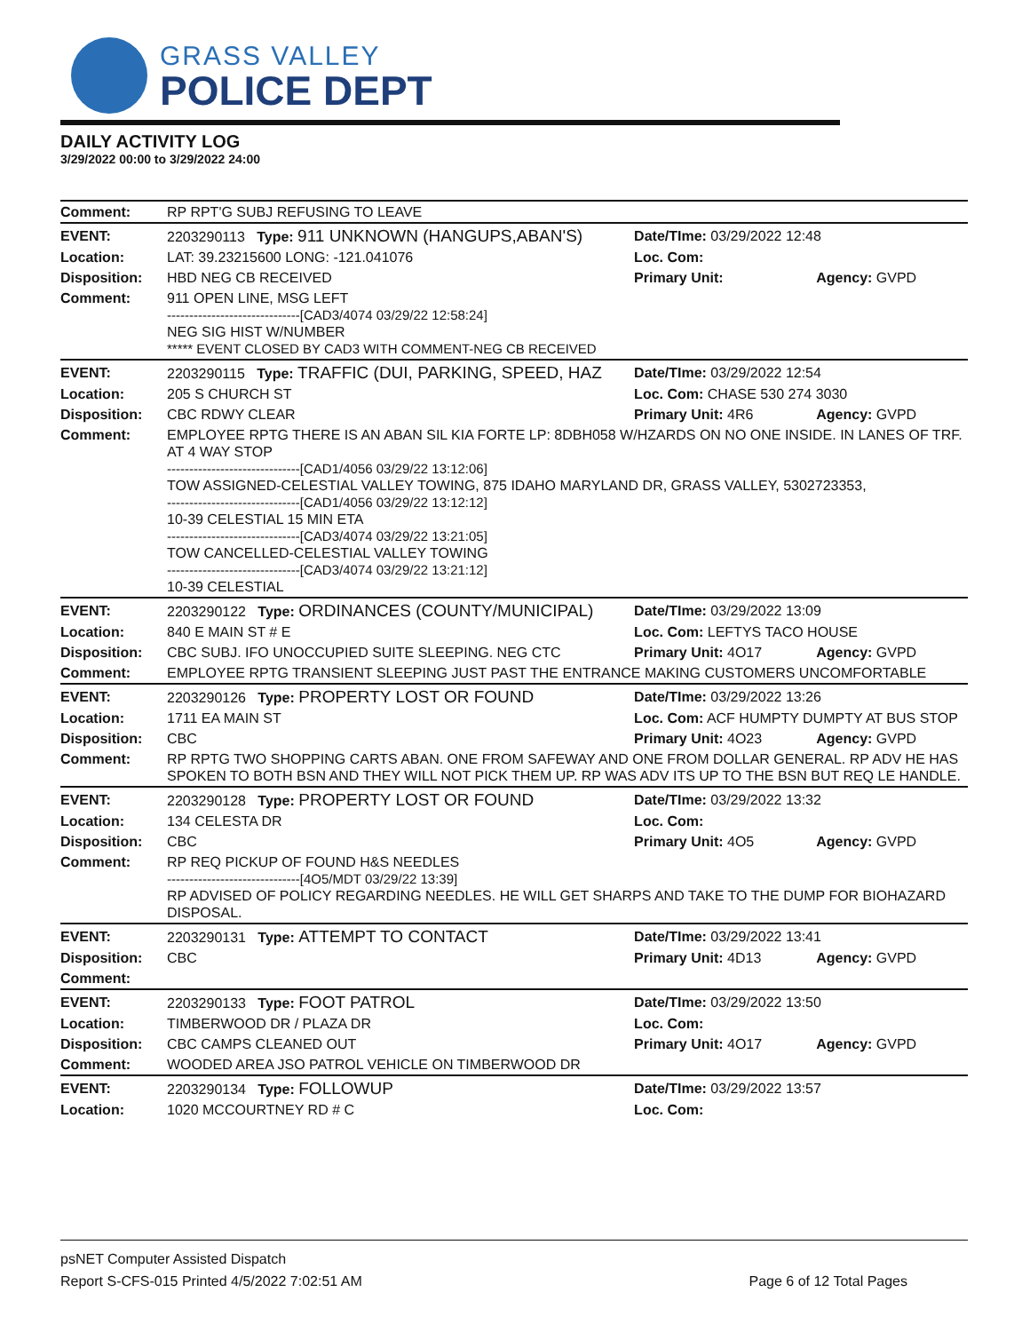GRASS VALLEY
POLICE DEPT
DAILY ACTIVITY LOG
3/29/2022 00:00 to 3/29/2022 24:00
| Comment: | RP RPT'G SUBJ REFUSING TO LEAVE | | |
| EVENT: | 2203290113 Type: 911 UNKNOWN (HANGUPS,ABAN'S) | Date/TIme: 03/29/2022 12:48 | |
| Location: | LAT: 39.23215600 LONG: -121.041076 | Loc. Com: | |
| Disposition: | HBD NEG CB RECEIVED | Primary Unit: | Agency: GVPD |
| Comment: | 911 OPEN LINE, MSG LEFT ------------------------------[CAD3/4074 03/29/22 12:58:24] NEG SIG HIST W/NUMBER ***** EVENT CLOSED BY CAD3 WITH COMMENT-NEG CB RECEIVED | | |
| EVENT: | 2203290115 Type: TRAFFIC (DUI, PARKING, SPEED, HAZ | Date/TIme: 03/29/2022 12:54 | |
| Location: | 205 S CHURCH ST | Loc. Com: CHASE 530 274 3030 | |
| Disposition: | CBC RDWY CLEAR | Primary Unit: 4R6 | Agency: GVPD |
| Comment: | EMPLOYEE RPTG THERE IS AN ABAN SIL KIA FORTE LP: 8DBH058 W/HZARDS ON NO ONE INSIDE. IN LANES OF TRF. AT 4 WAY STOP ------------------------------[CAD1/4056 03/29/22 13:12:06] TOW ASSIGNED-CELESTIAL VALLEY TOWING, 875 IDAHO MARYLAND DR, GRASS VALLEY, 5302723353, ------------------------------[CAD1/4056 03/29/22 13:12:12] 10-39 CELESTIAL 15 MIN ETA ------------------------------[CAD3/4074 03/29/22 13:21:05] TOW CANCELLED-CELESTIAL VALLEY TOWING ------------------------------[CAD3/4074 03/29/22 13:21:12] 10-39 CELESTIAL | | |
| EVENT: | 2203290122 Type: ORDINANCES (COUNTY/MUNICIPAL) | Date/TIme: 03/29/2022 13:09 | |
| Location: | 840 E MAIN ST # E | Loc. Com: LEFTYS TACO HOUSE | |
| Disposition: | CBC SUBJ. IFO UNOCCUPIED SUITE SLEEPING. NEG CTC | Primary Unit: 4O17 | Agency: GVPD |
| Comment: | EMPLOYEE RPTG TRANSIENT SLEEPING JUST PAST THE ENTRANCE MAKING CUSTOMERS UNCOMFORTABLE | | |
| EVENT: | 2203290126 Type: PROPERTY LOST OR FOUND | Date/TIme: 03/29/2022 13:26 | |
| Location: | 1711 EA MAIN ST | Loc. Com: ACF HUMPTY DUMPTY AT BUS STOP | |
| Disposition: | CBC | Primary Unit: 4O23 | Agency: GVPD |
| Comment: | RP RPTG TWO SHOPPING CARTS ABAN. ONE FROM SAFEWAY AND ONE FROM DOLLAR GENERAL. RP ADV HE HAS SPOKEN TO BOTH BSN AND THEY WILL NOT PICK THEM UP. RP WAS ADV ITS UP TO THE BSN BUT REQ LE HANDLE. | | |
| EVENT: | 2203290128 Type: PROPERTY LOST OR FOUND | Date/TIme: 03/29/2022 13:32 | |
| Location: | 134 CELESTA DR | Loc. Com: | |
| Disposition: | CBC | Primary Unit: 4O5 | Agency: GVPD |
| Comment: | RP REQ PICKUP OF FOUND H&S NEEDLES ------------------------------[4O5/MDT 03/29/22 13:39] RP ADVISED OF POLICY REGARDING NEEDLES. HE WILL GET SHARPS AND TAKE TO THE DUMP FOR BIOHAZARD DISPOSAL. | | |
| EVENT: | 2203290131 Type: ATTEMPT TO CONTACT | Date/TIme: 03/29/2022 13:41 | |
| Disposition: | CBC | Primary Unit: 4D13 | Agency: GVPD |
| Comment: | | | |
| EVENT: | 2203290133 Type: FOOT PATROL | Date/TIme: 03/29/2022 13:50 | |
| Location: | TIMBERWOOD DR / PLAZA DR | Loc. Com: | |
| Disposition: | CBC CAMPS CLEANED OUT | Primary Unit: 4O17 | Agency: GVPD |
| Comment: | WOODED AREA JSO PATROL VEHICLE ON TIMBERWOOD DR | | |
| EVENT: | 2203290134 Type: FOLLOWUP | Date/TIme: 03/29/2022 13:57 | |
| Location: | 1020 MCCOURTNEY RD # C | Loc. Com: | |
psNET Computer Assisted Dispatch
Report S-CFS-015 Printed 4/5/2022 7:02:51 AM Page 6 of 12 Total Pages